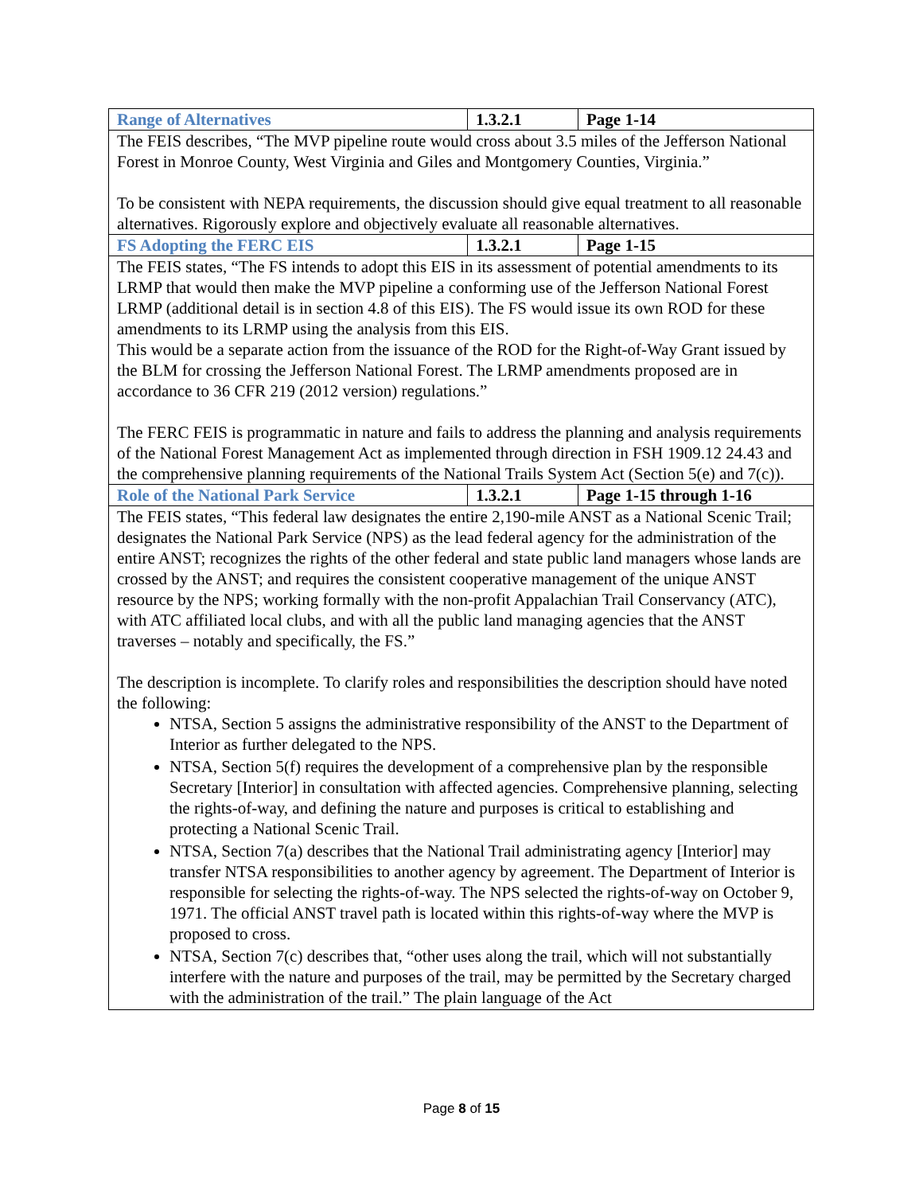| Range of Alternatives | 1.3.2.1 | Page 1-14 |
| --- | --- | --- |
| The FEIS describes, “The MVP pipeline route would cross about 3.5 miles of the Jefferson National Forest in Monroe County, West Virginia and Giles and Montgomery Counties, Virginia.” To be consistent with NEPA requirements, the discussion should give equal treatment to all reasonable alternatives. Rigorously explore and objectively evaluate all reasonable alternatives. | | |
| FS Adopting the FERC EIS | 1.3.2.1 | Page 1-15 |
| The FEIS states, “The FS intends to adopt this EIS in its assessment of potential amendments to its LRMP that would then make the MVP pipeline a conforming use of the Jefferson National Forest LRMP (additional detail is in section 4.8 of this EIS). The FS would issue its own ROD for these amendments to its LRMP using the analysis from this EIS. This would be a separate action from the issuance of the ROD for the Right-of-Way Grant issued by the BLM for crossing the Jefferson National Forest. The LRMP amendments proposed are in accordance to 36 CFR 219 (2012 version) regulations.” The FERC FEIS is programmatic in nature and fails to address the planning and analysis requirements of the National Forest Management Act as implemented through direction in FSH 1909.12 24.43 and the comprehensive planning requirements of the National Trails System Act (Section 5(e) and 7(c)). | | |
| Role of the National Park Service | 1.3.2.1 | Page 1-15 through 1-16 |
| The FEIS states, “This federal law designates the entire 2,190-mile ANST as a National Scenic Trail; designates the National Park Service (NPS) as the lead federal agency for the administration of the entire ANST; recognizes the rights of the other federal and state public land managers whose lands are crossed by the ANST; and requires the consistent cooperative management of the unique ANST resource by the NPS; working formally with the non-profit Appalachian Trail Conservancy (ATC), with ATC affiliated local clubs, and with all the public land managing agencies that the ANST traverses – notably and specifically, the FS.” The description is incomplete. To clarify roles and responsibilities the description should have noted the following: NTSA, Section 5 assigns the administrative responsibility of the ANST to the Department of Interior as further delegated to the NPS. NTSA, Section 5(f) requires the development of a comprehensive plan by the responsible Secretary [Interior] in consultation with affected agencies. Comprehensive planning, selecting the rights-of-way, and defining the nature and purposes is critical to establishing and protecting a National Scenic Trail. NTSA, Section 7(a) describes that the National Trail administrating agency [Interior] may transfer NTSA responsibilities to another agency by agreement. The Department of Interior is responsible for selecting the rights-of-way. The NPS selected the rights-of-way on October 9, 1971. The official ANST travel path is located within this rights-of-way where the MVP is proposed to cross. NTSA, Section 7(c) describes that, “other uses along the trail, which will not substantially interfere with the nature and purposes of the trail, may be permitted by the Secretary charged with the administration of the trail.” The plain language of the Act | | |
Page 8 of 15